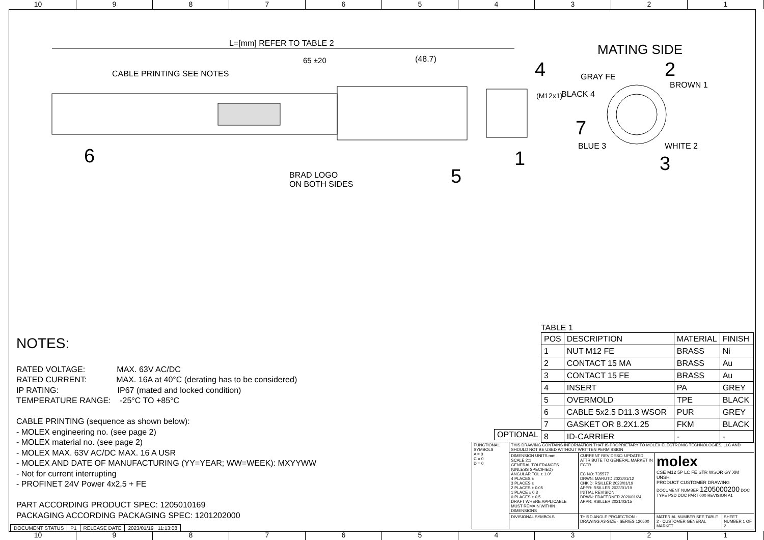10 9 8 7 6 5 4 3 2 1
L=[mm] REFER TO TABLE 2
65 ±20 (48.7)
CABLE PRINTING SEE NOTES
(M12x1)
MATING SIDE
GRAY FE
BROWN 1
BLACK 4
BLUE 3 WHITE 2
6
BRAD LOGO
ON BOTH SIDES
5
1
4 2
7
3
NOTES:
RATED VOLTAGE: MAX. 63V AC/DC
RATED CURRENT: MAX. 16A at 40°C (derating has to be considered)
IP RATING: IP67 (mated and locked condition)
TEMPERATURE RANGE: -25°C TO +85°C
CABLE PRINTING (sequence as shown below):
- MOLEX engineering no. (see page 2)
- MOLEX material no. (see page 2)
- MOLEX MAX. 63V AC/DC MAX. 16 A USR
- MOLEX AND DATE OF MANUFACTURING (YY=YEAR; WW=WEEK): MXYYWW
- Not for current interrupting
- PROFINET 24V Power 4x2,5 + FE
PART ACCORDING PRODUCT SPEC: 1205010169
PACKAGING ACCORDING PACKAGING SPEC: 1201202000
TABLE 1
| POS | DESCRIPTION | MATERIAL | FINISH |
| --- | --- | --- | --- |
| 1 | NUT M12 FE | BRASS | Ni |
| 2 | CONTACT 15 MA | BRASS | Au |
| 3 | CONTACT 15 FE | BRASS | Au |
| 4 | INSERT | PA | GREY |
| 5 | OVERMOLD | TPE | BLACK |
| 6 | CABLE 5x2.5 D11.3 WSOR | PUR | GREY |
| 7 | GASKET OR 8.2X1.25 | FKM | BLACK |
| 8 | ID-CARRIER | - | - |
OPTIONAL
| FUNCTIONAL SYMBOLS A = 0 C = 0 D = 0 | THIS DRAWING CONTAINS INFORMATION THAT IS PROPRIETARY TO MOLEX ELECTRONIC TECHNOLOGIES, LLC AND SHOULD NOT BE USED WITHOUT WRITTEN PERMISSION | | | |
| | DIMENSION UNITS mm SCALE 2:1 GENERAL TOLERANCES (UNLESS SPECIFIED) ANGULAR TOL ± 1.0° 4 PLACES ± 3 PLACES ± 2 PLACES ± 0.05 1 PLACE ± 0.3 0 PLACES ± 0.5 DRAFT WHERE APPLICABLE MUST REMAIN WITHIN DIMENSIONS | CURRENT REV DESC: UPDATED ATTRIBUTE TO GENERAL MARKET IN ECTR EC NO: 735577 DRWN: MARUTD 2023/01/12 CHK'D: RSILLER 2023/01/19 APPR: RSILLER 2023/01/19 INITIAL REVISION: DRWN: FDAFERNER 2020/01/24 APPR: RSILLER 2021/03/15 | molex CSE M12 5P LC FE STR WSOR GY XM UNSH PRODUCT CUSTOMER DRAWING DOCUMENT NUMBER 1205000200 DOC TYPE PSD DOC PART 000 REVISION A1 | |
| | DIVISIONAL SYMBOLS | THIRD ANGLE PROJECTION · DRAWING A3-SIZE · SERIES 120500 | MATERIAL NUMBER SEE TABLE 2 · CUSTOMER GENERAL MARKET | SHEET NUMBER 1 OF 2 |
| DOCUMENT STATUS | P1 | RELEASE DATE | 2023/01/19 11:13:08 |
10 9 8 7 6 5 4 3 2 1